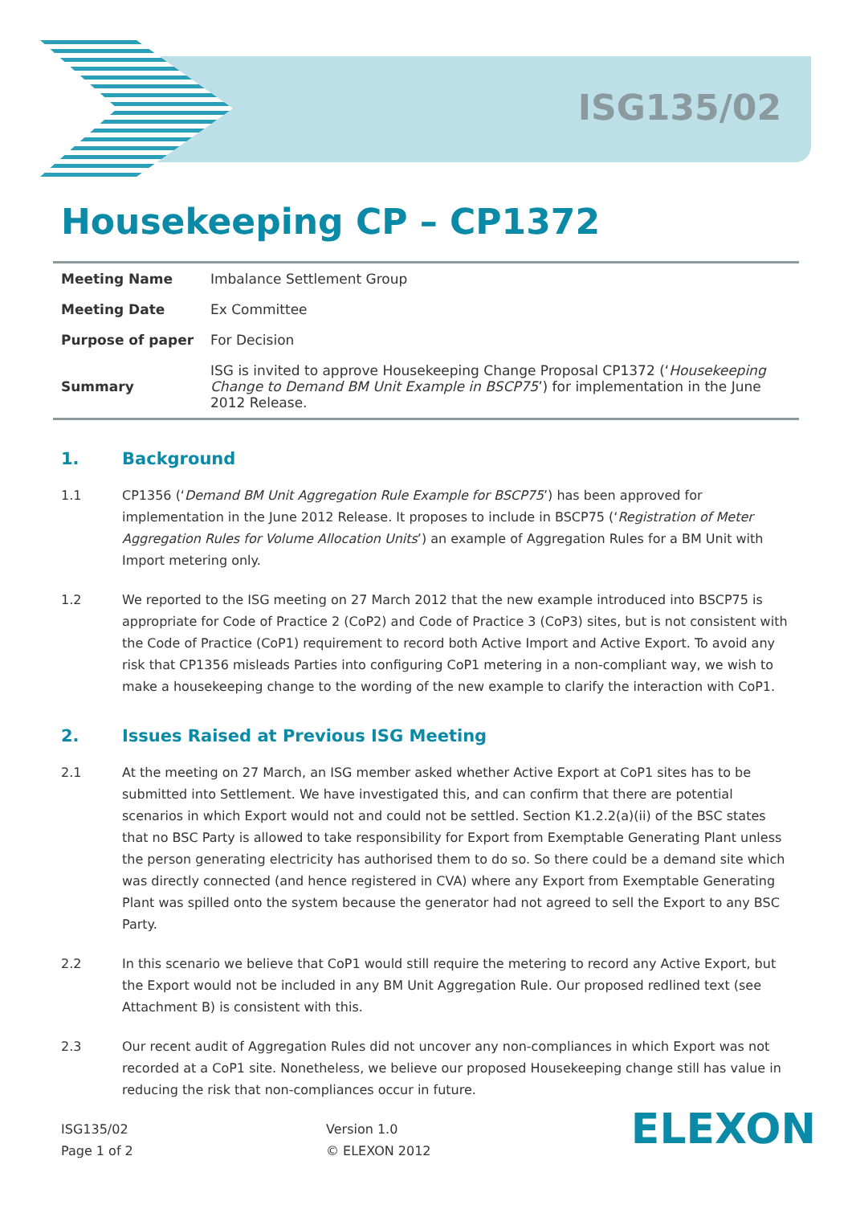ISG135/02
Housekeeping CP – CP1372
| Meeting Name | Imbalance Settlement Group |
| Meeting Date | Ex Committee |
| Purpose of paper | For Decision |
| Summary | ISG is invited to approve Housekeeping Change Proposal CP1372 (‘ Housekeeping Change to Demand BM Unit Example in BSCP75 ’) for implementation in the June 2012 Release. |
1. Background
1.1 CP1356 (‘Demand BM Unit Aggregation Rule Example for BSCP75’) has been approved for implementation in the June 2012 Release. It proposes to include in BSCP75 (‘Registration of Meter Aggregation Rules for Volume Allocation Units’) an example of Aggregation Rules for a BM Unit with Import metering only.
1.2 We reported to the ISG meeting on 27 March 2012 that the new example introduced into BSCP75 is appropriate for Code of Practice 2 (CoP2) and Code of Practice 3 (CoP3) sites, but is not consistent with the Code of Practice (CoP1) requirement to record both Active Import and Active Export. To avoid any risk that CP1356 misleads Parties into configuring CoP1 metering in a non-compliant way, we wish to make a housekeeping change to the wording of the new example to clarify the interaction with CoP1.
2. Issues Raised at Previous ISG Meeting
2.1 At the meeting on 27 March, an ISG member asked whether Active Export at CoP1 sites has to be submitted into Settlement. We have investigated this, and can confirm that there are potential scenarios in which Export would not and could not be settled. Section K1.2.2(a)(ii) of the BSC states that no BSC Party is allowed to take responsibility for Export from Exemptable Generating Plant unless the person generating electricity has authorised them to do so. So there could be a demand site which was directly connected (and hence registered in CVA) where any Export from Exemptable Generating Plant was spilled onto the system because the generator had not agreed to sell the Export to any BSC Party.
2.2 In this scenario we believe that CoP1 would still require the metering to record any Active Export, but the Export would not be included in any BM Unit Aggregation Rule. Our proposed redlined text (see Attachment B) is consistent with this.
2.3 Our recent audit of Aggregation Rules did not uncover any non-compliances in which Export was not recorded at a CoP1 site. Nonetheless, we believe our proposed Housekeeping change still has value in reducing the risk that non-compliances occur in future.
ISG135/02
Page 1 of 2
Version 1.0
© ELEXON 2012
ELEXON